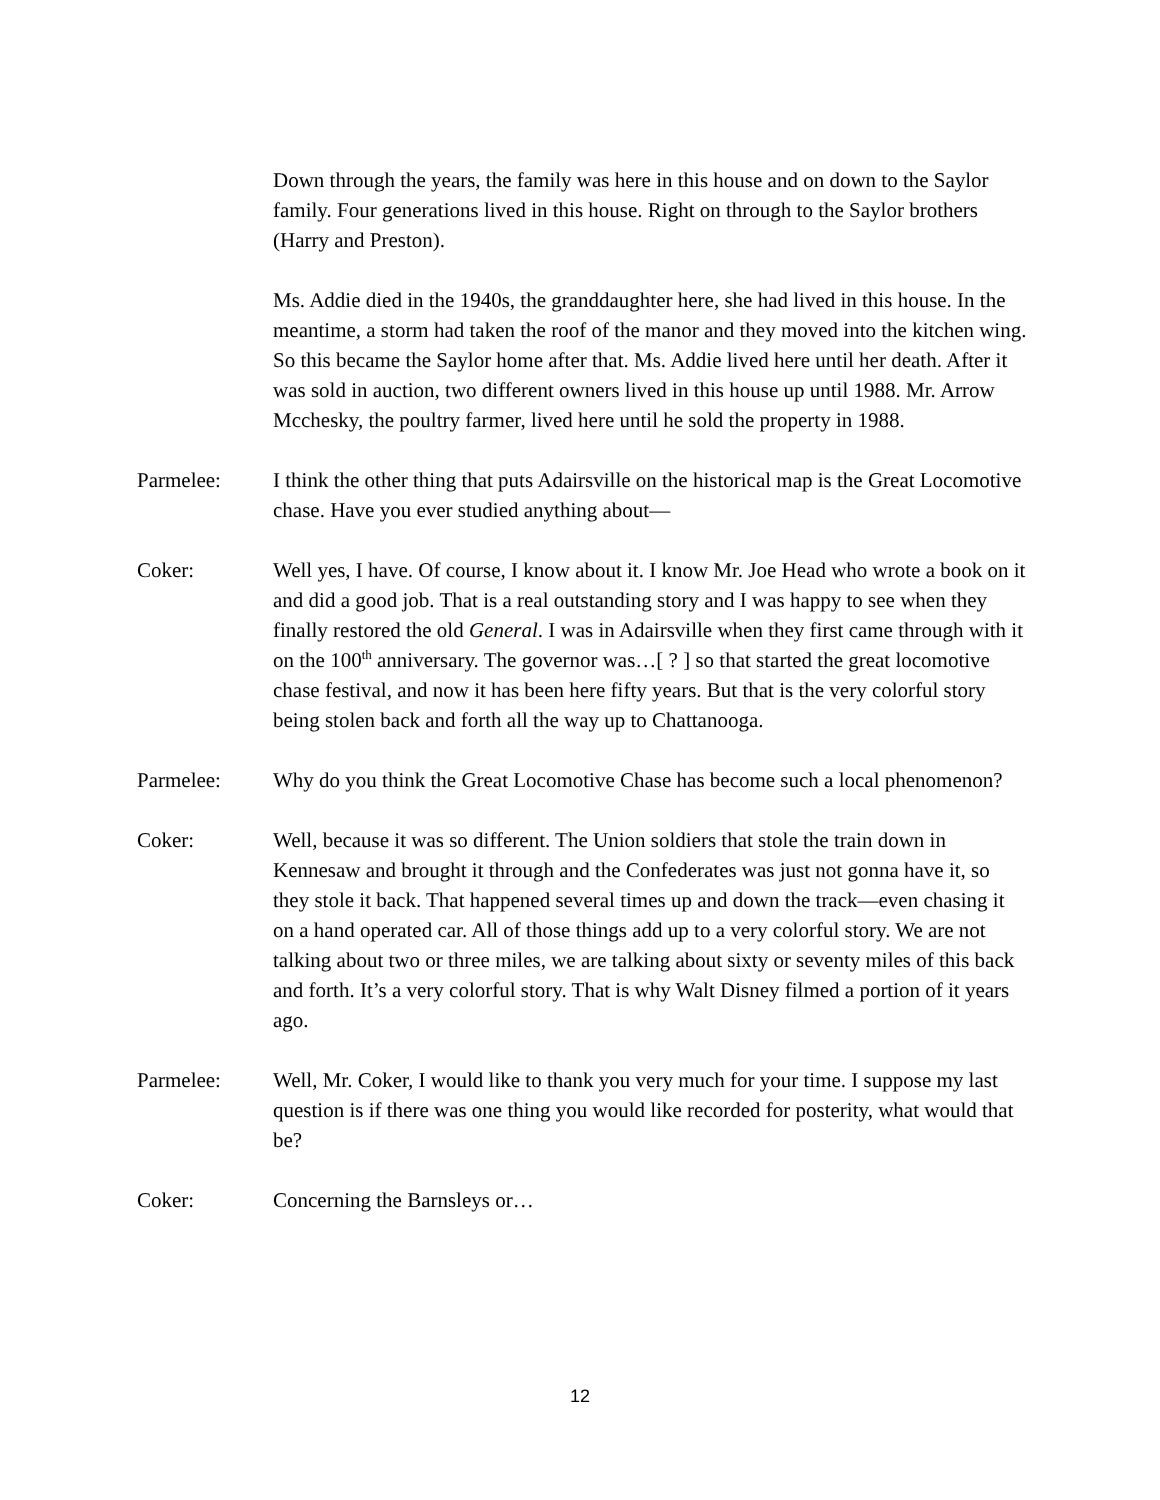Down through the years, the family was here in this house and on down to the Saylor family. Four generations lived in this house. Right on through to the Saylor brothers (Harry and Preston).
Ms. Addie died in the 1940s, the granddaughter here, she had lived in this house. In the meantime, a storm had taken the roof of the manor and they moved into the kitchen wing. So this became the Saylor home after that. Ms. Addie lived here until her death. After it was sold in auction, two different owners lived in this house up until 1988. Mr. Arrow Mcchesky, the poultry farmer, lived here until he sold the property in 1988.
Parmelee: I think the other thing that puts Adairsville on the historical map is the Great Locomotive chase. Have you ever studied anything about—
Coker: Well yes, I have. Of course, I know about it. I know Mr. Joe Head who wrote a book on it and did a good job. That is a real outstanding story and I was happy to see when they finally restored the old General. I was in Adairsville when they first came through with it on the 100<sup>th</sup> anniversary. The governor was…[ ? ] so that started the great locomotive chase festival, and now it has been here fifty years. But that is the very colorful story being stolen back and forth all the way up to Chattanooga.
Parmelee: Why do you think the Great Locomotive Chase has become such a local phenomenon?
Coker: Well, because it was so different. The Union soldiers that stole the train down in Kennesaw and brought it through and the Confederates was just not gonna have it, so they stole it back. That happened several times up and down the track—even chasing it on a hand operated car. All of those things add up to a very colorful story. We are not talking about two or three miles, we are talking about sixty or seventy miles of this back and forth. It’s a very colorful story. That is why Walt Disney filmed a portion of it years ago.
Parmelee: Well, Mr. Coker, I would like to thank you very much for your time. I suppose my last question is if there was one thing you would like recorded for posterity, what would that be?
Coker: Concerning the Barnsleys or…
12